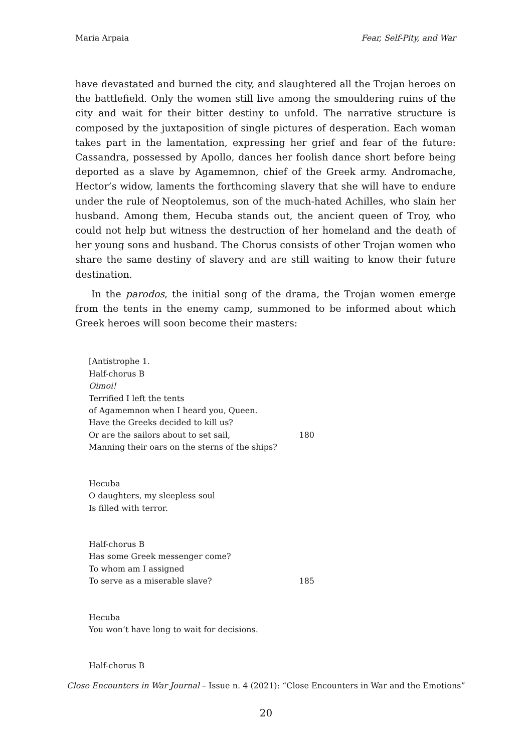Maria Arpaia Fear, Self-Pity, and War
have devastated and burned the city, and slaughtered all the Trojan heroes on the battlefield. Only the women still live among the smouldering ruins of the city and wait for their bitter destiny to unfold. The narrative structure is composed by the juxtaposition of single pictures of desperation. Each woman takes part in the lamentation, expressing her grief and fear of the future: Cassandra, possessed by Apollo, dances her foolish dance short before being deported as a slave by Agamemnon, chief of the Greek army. Andromache, Hector’s widow, laments the forthcoming slavery that she will have to endure under the rule of Neoptolemus, son of the much-hated Achilles, who slain her husband. Among them, Hecuba stands out, the ancient queen of Troy, who could not help but witness the destruction of her homeland and the death of her young sons and husband. The Chorus consists of other Trojan women who share the same destiny of slavery and are still waiting to know their future destination.
In the parodos, the initial song of the drama, the Trojan women emerge from the tents in the enemy camp, summoned to be informed about which Greek heroes will soon become their masters:
[Antistrophe 1.
Half-chorus B
Oimoi!
Terrified I left the tents
of Agamemnon when I heard you, Queen.
Have the Greeks decided to kill us?
Or are the sailors about to set sail, 180
Manning their oars on the sterns of the ships?
Hecuba
O daughters, my sleepless soul
Is filled with terror.
Half-chorus B
Has some Greek messenger come?
To whom am I assigned
To serve as a miserable slave? 185
Hecuba
You won’t have long to wait for decisions.
Half-chorus B
Close Encounters in War Journal – Issue n. 4 (2021): “Close Encounters in War and the Emotions”
20